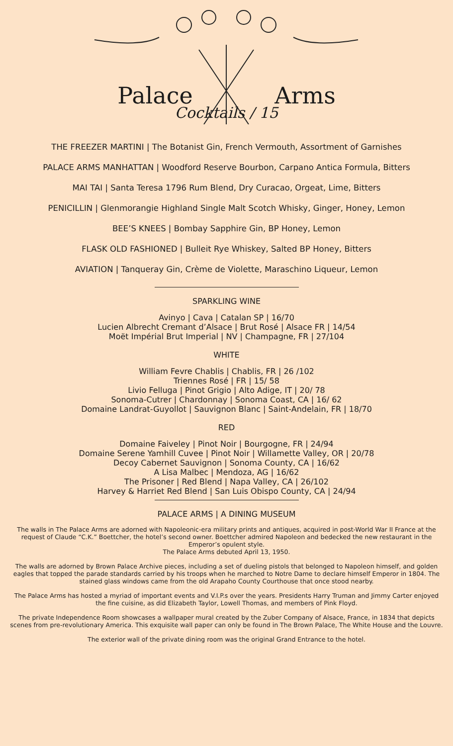Palace Arms
Cocktails / 15
THE FREEZER MARTINI | The Botanist Gin, French Vermouth, Assortment of Garnishes
PALACE ARMS MANHATTAN | Woodford Reserve Bourbon, Carpano Antica Formula, Bitters
MAI TAI | Santa Teresa 1796 Rum Blend, Dry Curacao, Orgeat, Lime, Bitters
PENICILLIN | Glenmorangie Highland Single Malt Scotch Whisky, Ginger, Honey, Lemon
BEE’S KNEES | Bombay Sapphire Gin, BP Honey, Lemon
FLASK OLD FASHIONED | Bulleit Rye Whiskey, Salted BP Honey, Bitters
AVIATION | Tanqueray Gin, Crème de Violette, Maraschino Liqueur, Lemon
SPARKLING WINE
Avinyo | Cava | Catalan SP | 16/70
Lucien Albrecht Cremant d’Alsace | Brut Rosé | Alsace FR | 14/54
Moët Impérial Brut Imperial | NV | Champagne, FR | 27/104
WHITE
William Fevre Chablis | Chablis, FR | 26 /102
Triennes Rosé | FR | 15/ 58
Livio Felluga | Pinot Grigio | Alto Adige, IT | 20/ 78
Sonoma-Cutrer | Chardonnay | Sonoma Coast, CA | 16/ 62
Domaine Landrat-Guyollot | Sauvignon Blanc | Saint-Andelain, FR | 18/70
RED
Domaine Faiveley | Pinot Noir | Bourgogne, FR | 24/94
Domaine Serene Yamhill Cuvee | Pinot Noir | Willamette Valley, OR | 20/78
Decoy Cabernet Sauvignon | Sonoma County, CA | 16/62
A Lisa Malbec | Mendoza, AG | 16/62
The Prisoner | Red Blend | Napa Valley, CA | 26/102
Harvey & Harriet Red Blend | San Luis Obispo County, CA | 24/94
PALACE ARMS | A DINING MUSEUM
The walls in The Palace Arms are adorned with Napoleonic-era military prints and antiques, acquired in post-World War II France at the request of Claude “C.K.” Boettcher, the hotel’s second owner. Boettcher admired Napoleon and bedecked the new restaurant in the Emperor’s opulent style.
The Palace Arms debuted April 13, 1950.
The walls are adorned by Brown Palace Archive pieces, including a set of dueling pistols that belonged to Napoleon himself, and golden eagles that topped the parade standards carried by his troops when he marched to Notre Dame to declare himself Emperor in 1804. The stained glass windows came from the old Arapaho County Courthouse that once stood nearby.
The Palace Arms has hosted a myriad of important events and V.I.P.s over the years. Presidents Harry Truman and Jimmy Carter enjoyed the fine cuisine, as did Elizabeth Taylor, Lowell Thomas, and members of Pink Floyd.
The private Independence Room showcases a wallpaper mural created by the Zuber Company of Alsace, France, in 1834 that depicts scenes from pre-revolutionary America. This exquisite wall paper can only be found in The Brown Palace, The White House and the Louvre.
The exterior wall of the private dining room was the original Grand Entrance to the hotel.